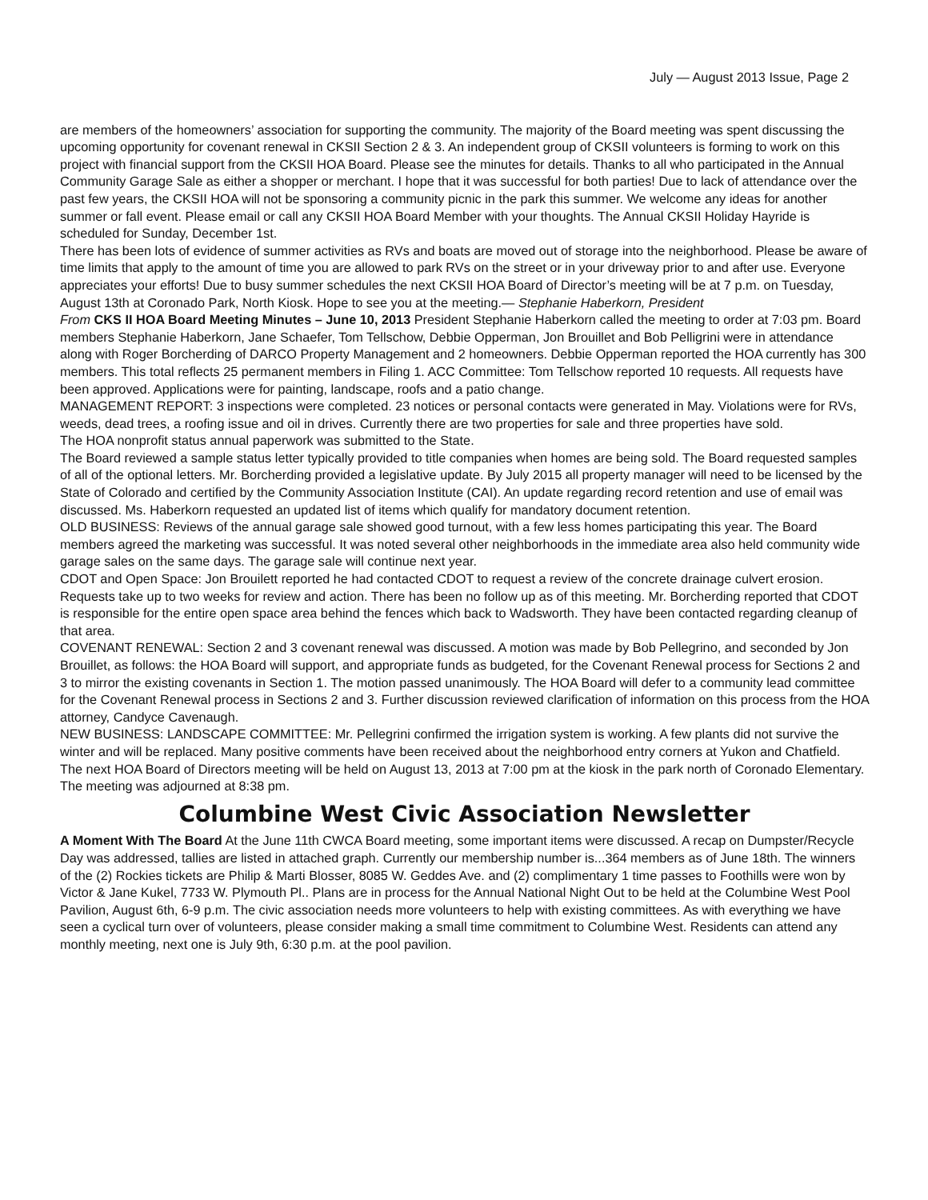July — August 2013 Issue, Page 2
are members of the homeowners’ association for supporting the community. The majority of the Board meeting was spent discussing the upcoming opportunity for covenant renewal in CKSII Section 2 & 3. An independent group of CKSII volunteers is forming to work on this project with financial support from the CKSII HOA Board. Please see the minutes for details. Thanks to all who participated in the Annual Community Garage Sale as either a shopper or merchant. I hope that it was successful for both parties! Due to lack of attendance over the past few years, the CKSII HOA will not be sponsoring a community picnic in the park this summer. We welcome any ideas for another summer or fall event. Please email or call any CKSII HOA Board Member with your thoughts. The Annual CKSII Holiday Hayride is scheduled for Sunday, December 1st.
There has been lots of evidence of summer activities as RVs and boats are moved out of storage into the neighborhood. Please be aware of time limits that apply to the amount of time you are allowed to park RVs on the street or in your driveway prior to and after use. Everyone appreciates your efforts! Due to busy summer schedules the next CKSII HOA Board of Director’s meeting will be at 7 p.m. on Tuesday, August 13th at Coronado Park, North Kiosk. Hope to see you at the meeting.— Stephanie Haberkorn, President
From CKS II HOA Board Meeting Minutes – June 10, 2013 President Stephanie Haberkorn called the meeting to order at 7:03 pm. Board members Stephanie Haberkorn, Jane Schaefer, Tom Tellschow, Debbie Opperman, Jon Brouillet and Bob Pelligrini were in attendance along with Roger Borcherding of DARCO Property Management and 2 homeowners. Debbie Opperman reported the HOA currently has 300 members. This total reflects 25 permanent members in Filing 1. ACC Committee: Tom Tellschow reported 10 requests. All requests have been approved. Applications were for painting, landscape, roofs and a patio change.
MANAGEMENT REPORT: 3 inspections were completed. 23 notices or personal contacts were generated in May. Violations were for RVs, weeds, dead trees, a roofing issue and oil in drives. Currently there are two properties for sale and three properties have sold.
The HOA nonprofit status annual paperwork was submitted to the State.
The Board reviewed a sample status letter typically provided to title companies when homes are being sold. The Board requested samples of all of the optional letters. Mr. Borcherding provided a legislative update. By July 2015 all property manager will need to be licensed by the State of Colorado and certified by the Community Association Institute (CAI). An update regarding record retention and use of email was discussed. Ms. Haberkorn requested an updated list of items which qualify for mandatory document retention.
OLD BUSINESS: Reviews of the annual garage sale showed good turnout, with a few less homes participating this year. The Board members agreed the marketing was successful. It was noted several other neighborhoods in the immediate area also held community wide garage sales on the same days. The garage sale will continue next year.
CDOT and Open Space: Jon Brouilett reported he had contacted CDOT to request a review of the concrete drainage culvert erosion. Requests take up to two weeks for review and action. There has been no follow up as of this meeting. Mr. Borcherding reported that CDOT is responsible for the entire open space area behind the fences which back to Wadsworth. They have been contacted regarding cleanup of that area.
COVENANT RENEWAL: Section 2 and 3 covenant renewal was discussed. A motion was made by Bob Pellegrino, and seconded by Jon Brouillet, as follows: the HOA Board will support, and appropriate funds as budgeted, for the Covenant Renewal process for Sections 2 and 3 to mirror the existing covenants in Section 1. The motion passed unanimously. The HOA Board will defer to a community lead committee for the Covenant Renewal process in Sections 2 and 3. Further discussion reviewed clarification of information on this process from the HOA attorney, Candyce Cavenaugh.
NEW BUSINESS: LANDSCAPE COMMITTEE: Mr. Pellegrini confirmed the irrigation system is working. A few plants did not survive the winter and will be replaced. Many positive comments have been received about the neighborhood entry corners at Yukon and Chatfield.
The next HOA Board of Directors meeting will be held on August 13, 2013 at 7:00 pm at the kiosk in the park north of Coronado Elementary.
The meeting was adjourned at 8:38 pm.
Columbine West Civic Association Newsletter
A Moment With The Board At the June 11th CWCA Board meeting, some important items were discussed. A recap on Dumpster/Recycle Day was addressed, tallies are listed in attached graph. Currently our membership number is...364 members as of June 18th. The winners of the (2) Rockies tickets are Philip & Marti Blosser, 8085 W. Geddes Ave. and (2) complimentary 1 time passes to Foothills were won by Victor & Jane Kukel, 7733 W. Plymouth Pl.. Plans are in process for the Annual National Night Out to be held at the Columbine West Pool Pavilion, August 6th, 6-9 p.m. The civic association needs more volunteers to help with existing committees. As with everything we have seen a cyclical turn over of volunteers, please consider making a small time commitment to Columbine West. Residents can attend any monthly meeting, next one is July 9th, 6:30 p.m. at the pool pavilion.